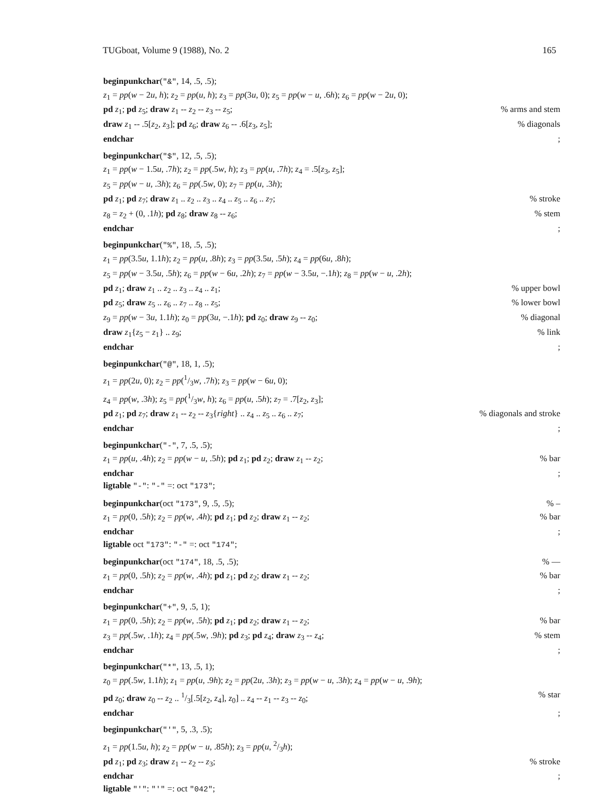TUGboat, Volume 9 (1988), No. 2 165
beginpunkchar("&", 14, .5, .5);
z<sub>1</sub> = pp(w − 2u, h); z<sub>2</sub> = pp(u, h); z<sub>3</sub> = pp(3u, 0); z<sub>5</sub> = pp(w − u, .6h); z<sub>6</sub> = pp(w − 2u, 0);
pd z<sub>1</sub>; pd z<sub>5</sub>; draw z<sub>1</sub> -- z<sub>2</sub> -- z<sub>3</sub> -- z<sub>5</sub>;% arms and stem
draw z<sub>1</sub> -- .5[z<sub>2</sub>, z<sub>3</sub>]; pd z<sub>6</sub>; draw z<sub>6</sub> -- .6[z<sub>3</sub>, z<sub>5</sub>];% diagonals
endchar;
beginpunkchar("$", 12, .5, .5);
z<sub>1</sub> = pp(w − 1.5u, .7h); z<sub>2</sub> = pp(.5w, h); z<sub>3</sub> = pp(u, .7h); z<sub>4</sub> = .5[z<sub>3</sub>, z<sub>5</sub>];
z<sub>5</sub> = pp(w − u, .3h); z<sub>6</sub> = pp(.5w, 0); z<sub>7</sub> = pp(u, .3h);
pd z<sub>1</sub>; pd z<sub>7</sub>; draw z<sub>1</sub> .. z<sub>2</sub> .. z<sub>3</sub> .. z<sub>4</sub> .. z<sub>5</sub> .. z<sub>6</sub> .. z<sub>7</sub>;% stroke
z<sub>8</sub> = z<sub>2</sub> + (0, .1h); pd z<sub>8</sub>; draw z<sub>8</sub> -- z<sub>6</sub>;% stem
endchar;
beginpunkchar("%", 18, .5, .5);
z<sub>1</sub> = pp(3.5u, 1.1h); z<sub>2</sub> = pp(u, .8h); z<sub>3</sub> = pp(3.5u, .5h); z<sub>4</sub> = pp(6u, .8h);
z<sub>5</sub> = pp(w − 3.5u, .5h); z<sub>6</sub> = pp(w − 6u, .2h); z<sub>7</sub> = pp(w − 3.5u, −.1h); z<sub>8</sub> = pp(w − u, .2h);
pd z<sub>1</sub>; draw z<sub>1</sub> .. z<sub>2</sub> .. z<sub>3</sub> .. z<sub>4</sub> .. z<sub>1</sub>;% upper bowl
pd z<sub>5</sub>; draw z<sub>5</sub> .. z<sub>6</sub> .. z<sub>7</sub> .. z<sub>8</sub> .. z<sub>5</sub>;% lower bowl
z<sub>9</sub> = pp(w − 3u, 1.1h); z<sub>0</sub> = pp(3u, −.1h); pd z<sub>0</sub>; draw z<sub>9</sub> -- z<sub>0</sub>;% diagonal
draw z<sub>1</sub>{z<sub>5</sub> − z<sub>1</sub>} .. z<sub>9</sub>;% link
endchar;
beginpunkchar("@", 18, 1, .5);
z<sub>1</sub> = pp(2u, 0); z<sub>2</sub> = pp(1/3w, .7h); z<sub>3</sub> = pp(w − 6u, 0);
z<sub>4</sub> = pp(w, .3h); z<sub>5</sub> = pp(1/3w, h); z<sub>6</sub> = pp(u, .5h); z<sub>7</sub> = .7[z<sub>2</sub>, z<sub>3</sub>];
pd z<sub>1</sub>; pd z<sub>7</sub>; draw z<sub>1</sub> -- z<sub>2</sub> -- z<sub>3</sub>{right} .. z<sub>4</sub> .. z<sub>5</sub> .. z<sub>6</sub> .. z<sub>7</sub>;% diagonals and stroke
endchar;
beginpunkchar("-", 7, .5, .5);
z<sub>1</sub> = pp(u, .4h); z<sub>2</sub> = pp(w − u, .5h); pd z<sub>1</sub>; pd z<sub>2</sub>; draw z<sub>1</sub> -- z<sub>2</sub>;% bar
endchar;
ligtable "-": "-" =: oct "173";
beginpunkchar(oct "173", 9, .5, .5);% –
z<sub>1</sub> = pp(0, .5h); z<sub>2</sub> = pp(w, .4h); pd z<sub>1</sub>; pd z<sub>2</sub>; draw z<sub>1</sub> -- z<sub>2</sub>;% bar
endchar;
ligtable oct "173": "-" =: oct "174";
beginpunkchar(oct "174", 18, .5, .5);% —
z<sub>1</sub> = pp(0, .5h); z<sub>2</sub> = pp(w, .4h); pd z<sub>1</sub>; pd z<sub>2</sub>; draw z<sub>1</sub> -- z<sub>2</sub>;% bar
endchar;
beginpunkchar("+", 9, .5, 1);
z<sub>1</sub> = pp(0, .5h); z<sub>2</sub> = pp(w, .5h); pd z<sub>1</sub>; pd z<sub>2</sub>; draw z<sub>1</sub> -- z<sub>2</sub>;% bar
z<sub>3</sub> = pp(.5w, .1h); z<sub>4</sub> = pp(.5w, .9h); pd z<sub>3</sub>; pd z<sub>4</sub>; draw z<sub>3</sub> -- z<sub>4</sub>;% stem
endchar;
beginpunkchar("*", 13, .5, 1);
z<sub>0</sub> = pp(.5w, 1.1h); z<sub>1</sub> = pp(u, .9h); z<sub>2</sub> = pp(2u, .3h); z<sub>3</sub> = pp(w − u, .3h); z<sub>4</sub> = pp(w − u, .9h);
pd z<sub>0</sub>; draw z<sub>0</sub> -- z<sub>2</sub> .. 1/3[.5[z<sub>2</sub>, z<sub>4</sub>], z<sub>0</sub>] .. z<sub>4</sub> -- z<sub>1</sub> -- z<sub>3</sub> -- z<sub>0</sub>;% star
endchar;
beginpunkchar("'", 5, .3, .5);
z<sub>1</sub> = pp(1.5u, h); z<sub>2</sub> = pp(w − u, .85h); z<sub>3</sub> = pp(u, 2/3h);
pd z<sub>1</sub>; pd z<sub>3</sub>; draw z<sub>1</sub> -- z<sub>2</sub> -- z<sub>3</sub>;% stroke
endchar;
ligtable "'": "'" =: oct "042";